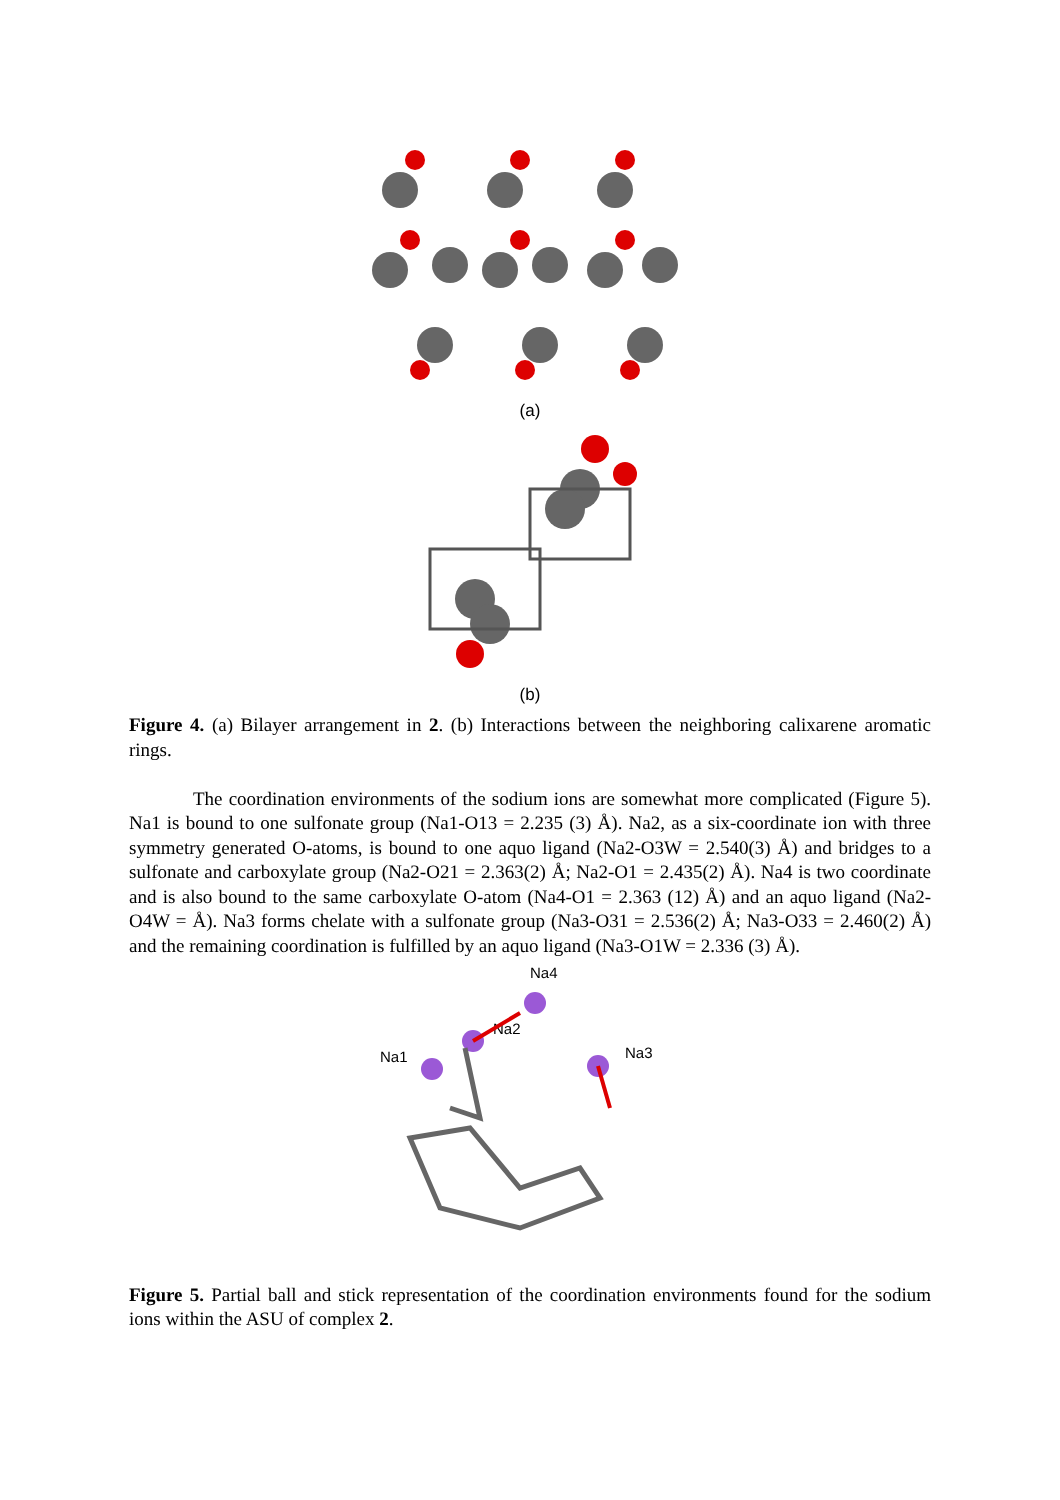(a)
(b)
Figure 4. (a) Bilayer arrangement in 2. (b) Interactions between the neighboring calixarene aromatic rings.
The coordination environments of the sodium ions are somewhat more complicated (Figure 5). Na1 is bound to one sulfonate group (Na1-O13 = 2.235 (3) Å). Na2, as a six-coordinate ion with three symmetry generated O-atoms, is bound to one aquo ligand (Na2-O3W = 2.540(3) Å) and bridges to a sulfonate and carboxylate group (Na2-O21 = 2.363(2) Å; Na2-O1 = 2.435(2) Å). Na4 is two coordinate and is also bound to the same carboxylate O-atom (Na4-O1 = 2.363 (12) Å) and an aquo ligand (Na2-O4W = Å). Na3 forms chelate with a sulfonate group (Na3-O31 = 2.536(2) Å; Na3-O33 = 2.460(2) Å) and the remaining coordination is fulfilled by an aquo ligand (Na3-O1W = 2.336 (3) Å).
Na4
Na2
Na1
Na3
Figure 5. Partial ball and stick representation of the coordination environments found for the sodium ions within the ASU of complex 2.